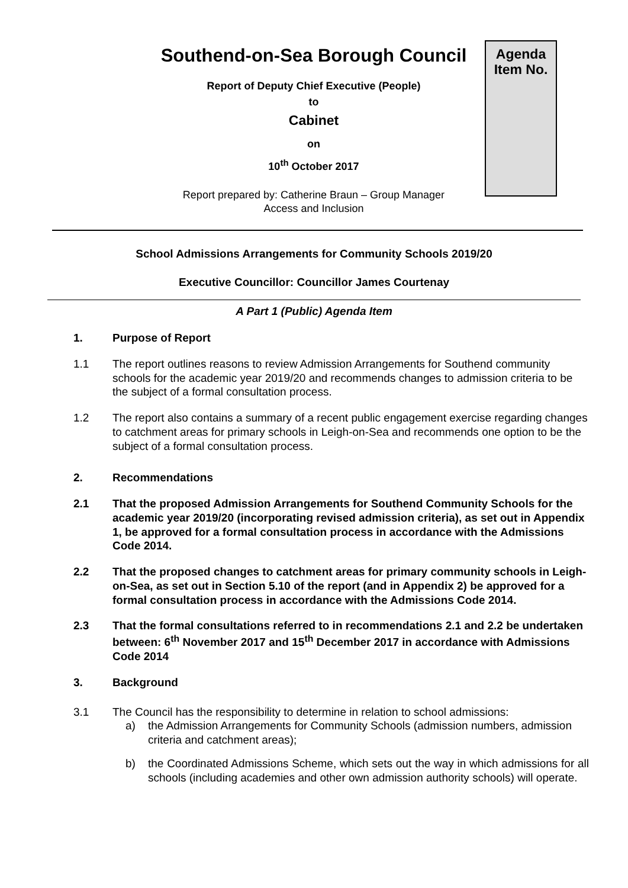Agenda
Item No.
Southend-on-Sea Borough Council
Report of Deputy Chief Executive (People)
to
Cabinet
on
10<sup>th</sup> October 2017
Report prepared by: Catherine Braun – Group Manager
Access and Inclusion
School Admissions Arrangements for Community Schools 2019/20
Executive Councillor: Councillor James Courtenay
A Part 1 (Public) Agenda Item
1. Purpose of Report
1.1 The report outlines reasons to review Admission Arrangements for Southend community schools for the academic year 2019/20 and recommends changes to admission criteria to be the subject of a formal consultation process.
1.2 The report also contains a summary of a recent public engagement exercise regarding changes to catchment areas for primary schools in Leigh-on-Sea and recommends one option to be the subject of a formal consultation process.
2. Recommendations
2.1 That the proposed Admission Arrangements for Southend Community Schools for the academic year 2019/20 (incorporating revised admission criteria), as set out in Appendix 1, be approved for a formal consultation process in accordance with the Admissions Code 2014.
2.2 That the proposed changes to catchment areas for primary community schools in Leigh-on-Sea, as set out in Section 5.10 of the report (and in Appendix 2) be approved for a formal consultation process in accordance with the Admissions Code 2014.
2.3 That the formal consultations referred to in recommendations 2.1 and 2.2 be undertaken between: 6<sup>th</sup> November 2017 and 15<sup>th</sup> December 2017 in accordance with Admissions Code 2014
3. Background
3.1 The Council has the responsibility to determine in relation to school admissions:
a) the Admission Arrangements for Community Schools (admission numbers, admission criteria and catchment areas);
b) the Coordinated Admissions Scheme, which sets out the way in which admissions for all schools (including academies and other own admission authority schools) will operate.